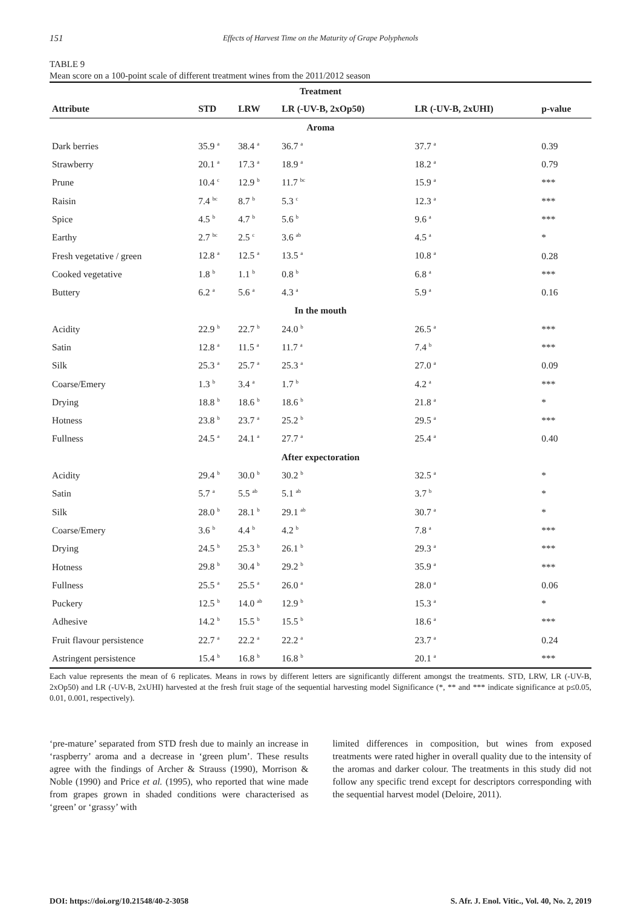151 Effects of Harvest Time on the Maturity of Grape Polyphenols
TABLE 9
Mean score on a 100-point scale of different treatment wines from the 2011/2012 season
| Treatment | | | | | |
| --- | --- | --- | --- | --- | --- |
| Attribute | STD | LRW | LR (-UV-B, 2xOp50) | LR (-UV-B, 2xUHI) | p-value |
| Aroma | | | | | |
| Dark berries | 35.9 <sup>a</sup> | 38.4 <sup>a</sup> | 36.7 <sup>a</sup> | 37.7 <sup>a</sup> | 0.39 |
| Strawberry | 20.1 <sup>a</sup> | 17.3 <sup>a</sup> | 18.9 <sup>a</sup> | 18.2 <sup>a</sup> | 0.79 |
| Prune | 10.4 <sup>c</sup> | 12.9 <sup>b</sup> | 11.7 <sup>bc</sup> | 15.9 <sup>a</sup> | *** |
| Raisin | 7.4 <sup>bc</sup> | 8.7 <sup>b</sup> | 5.3 <sup>c</sup> | 12.3 <sup>a</sup> | *** |
| Spice | 4.5 <sup>b</sup> | 4.7 <sup>b</sup> | 5.6 <sup>b</sup> | 9.6 <sup>a</sup> | *** |
| Earthy | 2.7 <sup>bc</sup> | 2.5 <sup>c</sup> | 3.6 <sup>ab</sup> | 4.5 <sup>a</sup> | * |
| Fresh vegetative / green | 12.8 <sup>a</sup> | 12.5 <sup>a</sup> | 13.5 <sup>a</sup> | 10.8 <sup>a</sup> | 0.28 |
| Cooked vegetative | 1.8 <sup>b</sup> | 1.1 <sup>b</sup> | 0.8 <sup>b</sup> | 6.8 <sup>a</sup> | *** |
| Buttery | 6.2 <sup>a</sup> | 5.6 <sup>a</sup> | 4.3 <sup>a</sup> | 5.9 <sup>a</sup> | 0.16 |
| In the mouth | | | | | |
| Acidity | 22.9 <sup>b</sup> | 22.7 <sup>b</sup> | 24.0 <sup>b</sup> | 26.5 <sup>a</sup> | *** |
| Satin | 12.8 <sup>a</sup> | 11.5 <sup>a</sup> | 11.7 <sup>a</sup> | 7.4 <sup>b</sup> | *** |
| Silk | 25.3 <sup>a</sup> | 25.7 <sup>a</sup> | 25.3 <sup>a</sup> | 27.0 <sup>a</sup> | 0.09 |
| Coarse/Emery | 1.3 <sup>b</sup> | 3.4 <sup>a</sup> | 1.7 <sup>b</sup> | 4.2 <sup>a</sup> | *** |
| Drying | 18.8 <sup>b</sup> | 18.6 <sup>b</sup> | 18.6 <sup>b</sup> | 21.8 <sup>a</sup> | * |
| Hotness | 23.8 <sup>b</sup> | 23.7 <sup>a</sup> | 25.2 <sup>b</sup> | 29.5 <sup>a</sup> | *** |
| Fullness | 24.5 <sup>a</sup> | 24.1 <sup>a</sup> | 27.7 <sup>a</sup> | 25.4 <sup>a</sup> | 0.40 |
| After expectoration | | | | | |
| Acidity | 29.4 <sup>b</sup> | 30.0 <sup>b</sup> | 30.2 <sup>b</sup> | 32.5 <sup>a</sup> | * |
| Satin | 5.7 <sup>a</sup> | 5.5 <sup>ab</sup> | 5.1 <sup>ab</sup> | 3.7 <sup>b</sup> | * |
| Silk | 28.0 <sup>b</sup> | 28.1 <sup>b</sup> | 29.1 <sup>ab</sup> | 30.7 <sup>a</sup> | * |
| Coarse/Emery | 3.6 <sup>b</sup> | 4.4 <sup>b</sup> | 4.2 <sup>b</sup> | 7.8 <sup>a</sup> | *** |
| Drying | 24.5 <sup>b</sup> | 25.3 <sup>b</sup> | 26.1 <sup>b</sup> | 29.3 <sup>a</sup> | *** |
| Hotness | 29.8 <sup>b</sup> | 30.4 <sup>b</sup> | 29.2 <sup>b</sup> | 35.9 <sup>a</sup> | *** |
| Fullness | 25.5 <sup>a</sup> | 25.5 <sup>a</sup> | 26.0 <sup>a</sup> | 28.0 <sup>a</sup> | 0.06 |
| Puckery | 12.5 <sup>b</sup> | 14.0 <sup>ab</sup> | 12.9 <sup>b</sup> | 15.3 <sup>a</sup> | * |
| Adhesive | 14.2 <sup>b</sup> | 15.5 <sup>b</sup> | 15.5 <sup>b</sup> | 18.6 <sup>a</sup> | *** |
| Fruit flavour persistence | 22.7 <sup>a</sup> | 22.2 <sup>a</sup> | 22.2 <sup>a</sup> | 23.7 <sup>a</sup> | 0.24 |
| Astringent persistence | 15.4 <sup>b</sup> | 16.8 <sup>b</sup> | 16.8 <sup>b</sup> | 20.1 <sup>a</sup> | *** |
Each value represents the mean of 6 replicates. Means in rows by different letters are significantly different amongst the treatments. STD, LRW, LR (-UV-B, 2xOp50) and LR (-UV-B, 2xUHI) harvested at the fresh fruit stage of the sequential harvesting model Significance (*, ** and *** indicate significance at p≤0.05, 0.01, 0.001, respectively).
‘pre-mature’ separated from STD fresh due to mainly an increase in ‘raspberry’ aroma and a decrease in ‘green plum’. These results agree with the findings of Archer & Strauss (1990), Morrison & Noble (1990) and Price et al. (1995), who reported that wine made from grapes grown in shaded conditions were characterised as ‘green’ or ‘grassy’ with
limited differences in composition, but wines from exposed treatments were rated higher in overall quality due to the intensity of the aromas and darker colour. The treatments in this study did not follow any specific trend except for descriptors corresponding with the sequential harvest model (Deloire, 2011).
DOI: https://doi.org/10.21548/40-2-3058 S. Afr. J. Enol. Vitic., Vol. 40, No. 2, 2019